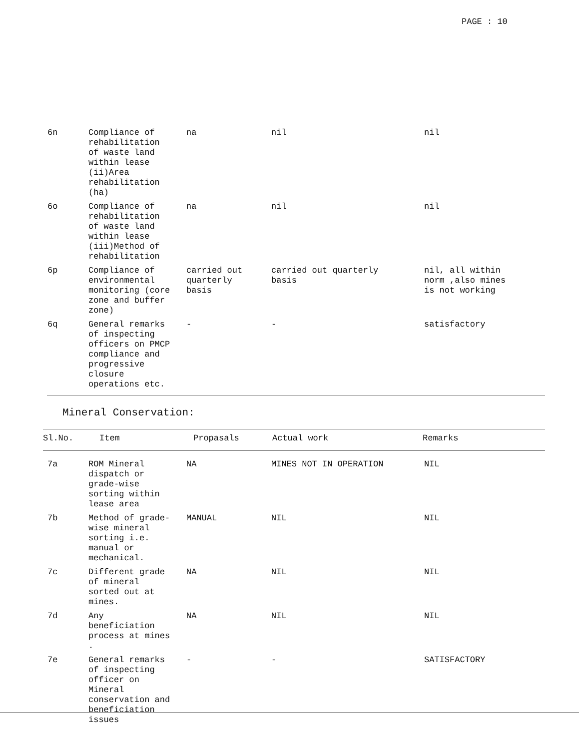PAGE : 10
| 6n | Compliance of rehabilitation of waste land within lease (ii)Area rehabilitation (ha) | na | nil | nil |
| 6o | Compliance of rehabilitation of waste land within lease (iii)Method of rehabilitation | na | nil | nil |
| 6p | Compliance of environmental monitoring (core zone and buffer zone) | carried out quarterly basis | carried out quarterly basis | nil, all within norm ,also mines is not working |
| 6q | General remarks of inspecting officers on PMCP compliance and progressive closure operations etc. | - | - | satisfactory |
Mineral Conservation:
| Sl.No. | Item | Propasals | Actual work | Remarks |
| --- | --- | --- | --- | --- |
| 7a | ROM Mineral dispatch or grade-wise sorting within lease area | NA | MINES NOT IN OPERATION | NIL |
| 7b | Method of grade- wise mineral sorting i.e. manual or mechanical. | MANUAL | NIL | NIL |
| 7c | Different grade of mineral sorted out at mines. | NA | NIL | NIL |
| 7d | Any beneficiation process at mines . | NA | NIL | NIL |
| 7e | General remarks of inspecting officer on Mineral conservation and beneficiation issues | - | - | SATISFACTORY |